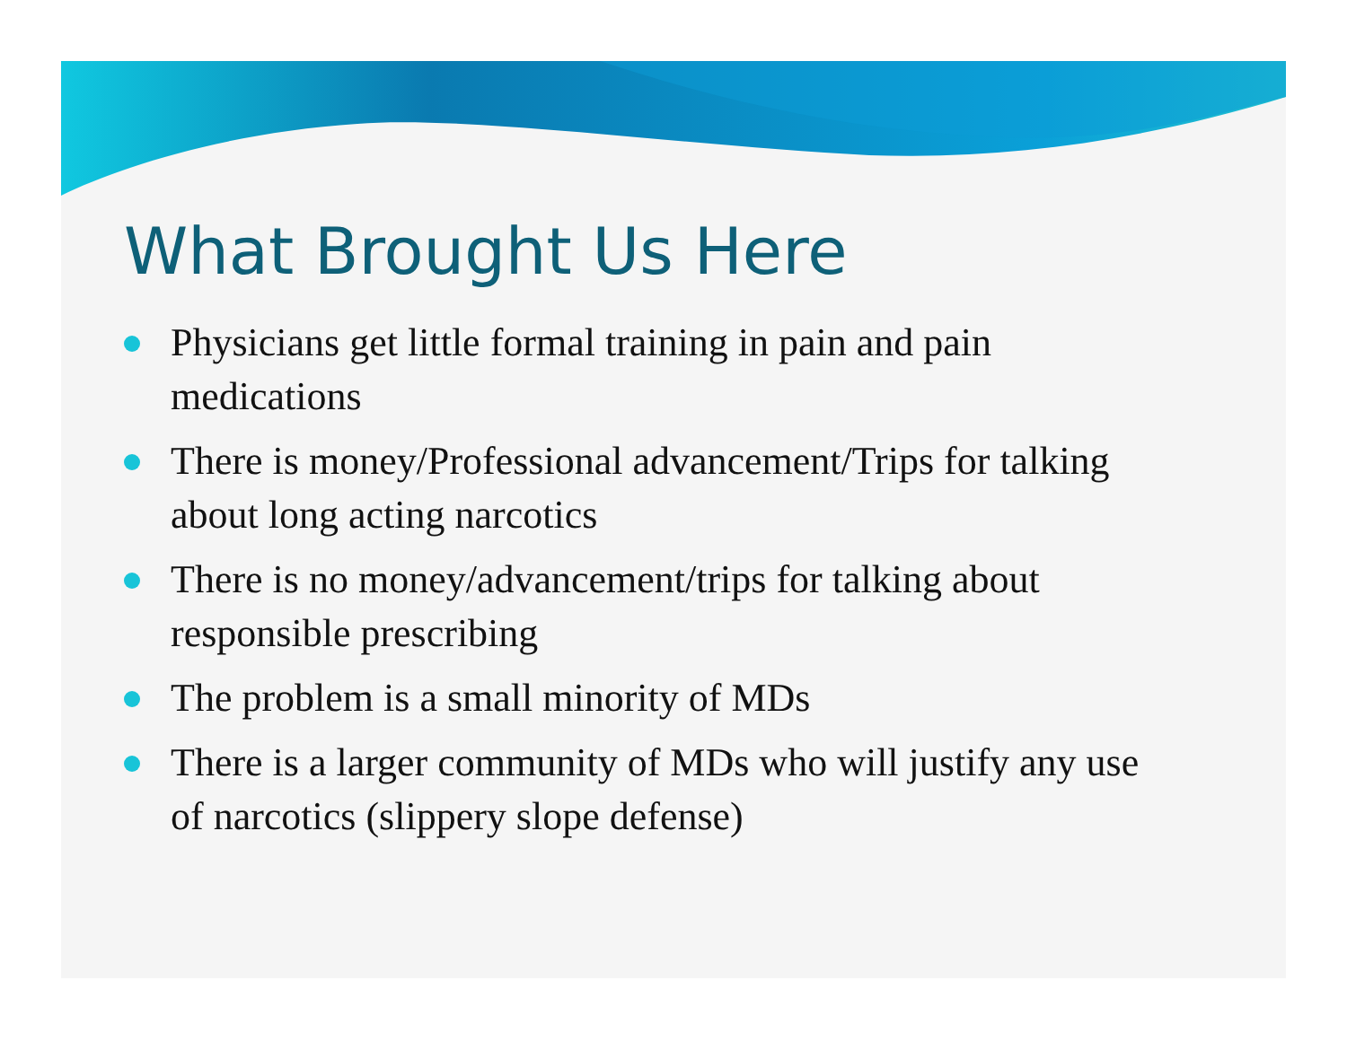What Brought Us Here
Physicians get little formal training in pain and pain medications
There is money/Professional advancement/Trips for talking about long acting narcotics
There is no money/advancement/trips for talking about responsible prescribing
The problem is a small minority of MDs
There is a larger community of MDs who will justify any use of narcotics (slippery slope defense)